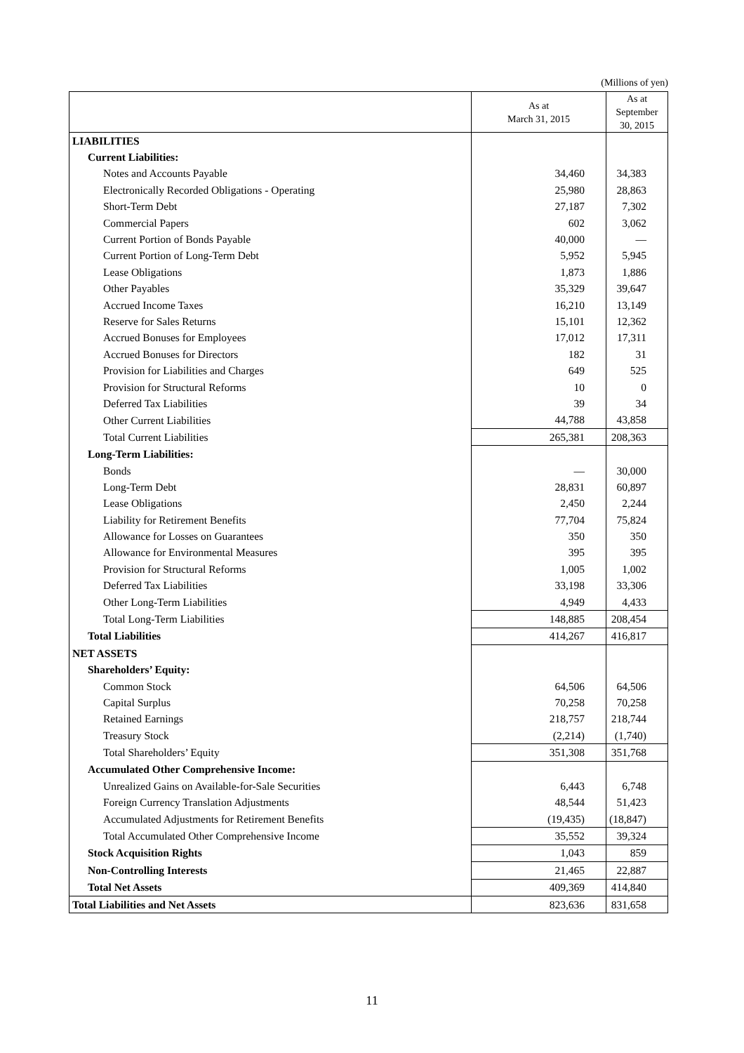(Millions of yen)
| | As at March 31, 2015 | As at September 30, 2015 |
| --- | --- | --- |
| LIABILITIES | | |
| Current Liabilities: | | |
| Notes and Accounts Payable | 34,460 | 34,383 |
| Electronically Recorded Obligations - Operating | 25,980 | 28,863 |
| Short-Term Debt | 27,187 | 7,302 |
| Commercial Papers | 602 | 3,062 |
| Current Portion of Bonds Payable | 40,000 | — |
| Current Portion of Long-Term Debt | 5,952 | 5,945 |
| Lease Obligations | 1,873 | 1,886 |
| Other Payables | 35,329 | 39,647 |
| Accrued Income Taxes | 16,210 | 13,149 |
| Reserve for Sales Returns | 15,101 | 12,362 |
| Accrued Bonuses for Employees | 17,012 | 17,311 |
| Accrued Bonuses for Directors | 182 | 31 |
| Provision for Liabilities and Charges | 649 | 525 |
| Provision for Structural Reforms | 10 | 0 |
| Deferred Tax Liabilities | 39 | 34 |
| Other Current Liabilities | 44,788 | 43,858 |
| Total Current Liabilities | 265,381 | 208,363 |
| Long-Term Liabilities: | | |
| Bonds | — | 30,000 |
| Long-Term Debt | 28,831 | 60,897 |
| Lease Obligations | 2,450 | 2,244 |
| Liability for Retirement Benefits | 77,704 | 75,824 |
| Allowance for Losses on Guarantees | 350 | 350 |
| Allowance for Environmental Measures | 395 | 395 |
| Provision for Structural Reforms | 1,005 | 1,002 |
| Deferred Tax Liabilities | 33,198 | 33,306 |
| Other Long-Term Liabilities | 4,949 | 4,433 |
| Total Long-Term Liabilities | 148,885 | 208,454 |
| Total Liabilities | 414,267 | 416,817 |
| NET ASSETS | | |
| Shareholders’ Equity: | | |
| Common Stock | 64,506 | 64,506 |
| Capital Surplus | 70,258 | 70,258 |
| Retained Earnings | 218,757 | 218,744 |
| Treasury Stock | (2,214) | (1,740) |
| Total Shareholders’ Equity | 351,308 | 351,768 |
| Accumulated Other Comprehensive Income: | | |
| Unrealized Gains on Available-for-Sale Securities | 6,443 | 6,748 |
| Foreign Currency Translation Adjustments | 48,544 | 51,423 |
| Accumulated Adjustments for Retirement Benefits | (19,435) | (18,847) |
| Total Accumulated Other Comprehensive Income | 35,552 | 39,324 |
| Stock Acquisition Rights | 1,043 | 859 |
| Non-Controlling Interests | 21,465 | 22,887 |
| Total Net Assets | 409,369 | 414,840 |
| Total Liabilities and Net Assets | 823,636 | 831,658 |
11